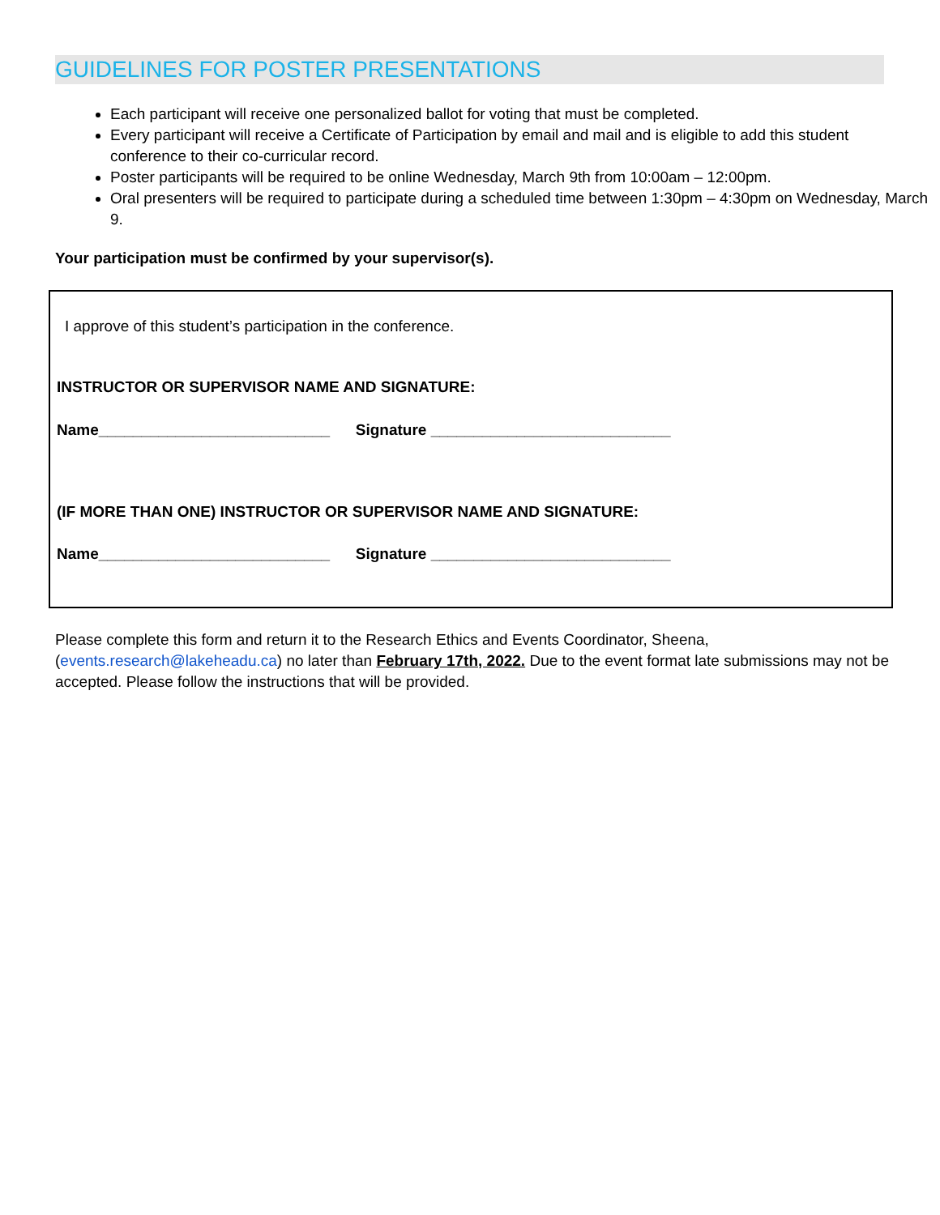GUIDELINES FOR POSTER PRESENTATIONS
Each participant will receive one personalized ballot for voting that must be completed.
Every participant will receive a Certificate of Participation by email and mail and is eligible to add this student conference to their co-curricular record.
Poster participants will be required to be online Wednesday, March 9th from 10:00am – 12:00pm.
Oral presenters will be required to participate during a scheduled time between 1:30pm – 4:30pm on Wednesday, March 9.
Your participation must be confirmed by your supervisor(s).
I approve of this student’s participation in the conference.
INSTRUCTOR OR SUPERVISOR NAME AND SIGNATURE:
Name___________________________ Signature ____________________________
(IF MORE THAN ONE) INSTRUCTOR OR SUPERVISOR NAME AND SIGNATURE:
Name___________________________ Signature ____________________________
Please complete this form and return it to the Research Ethics and Events Coordinator, Sheena, (events.research@lakeheadu.ca) no later than February 17th, 2022. Due to the event format late submissions may not be accepted. Please follow the instructions that will be provided.